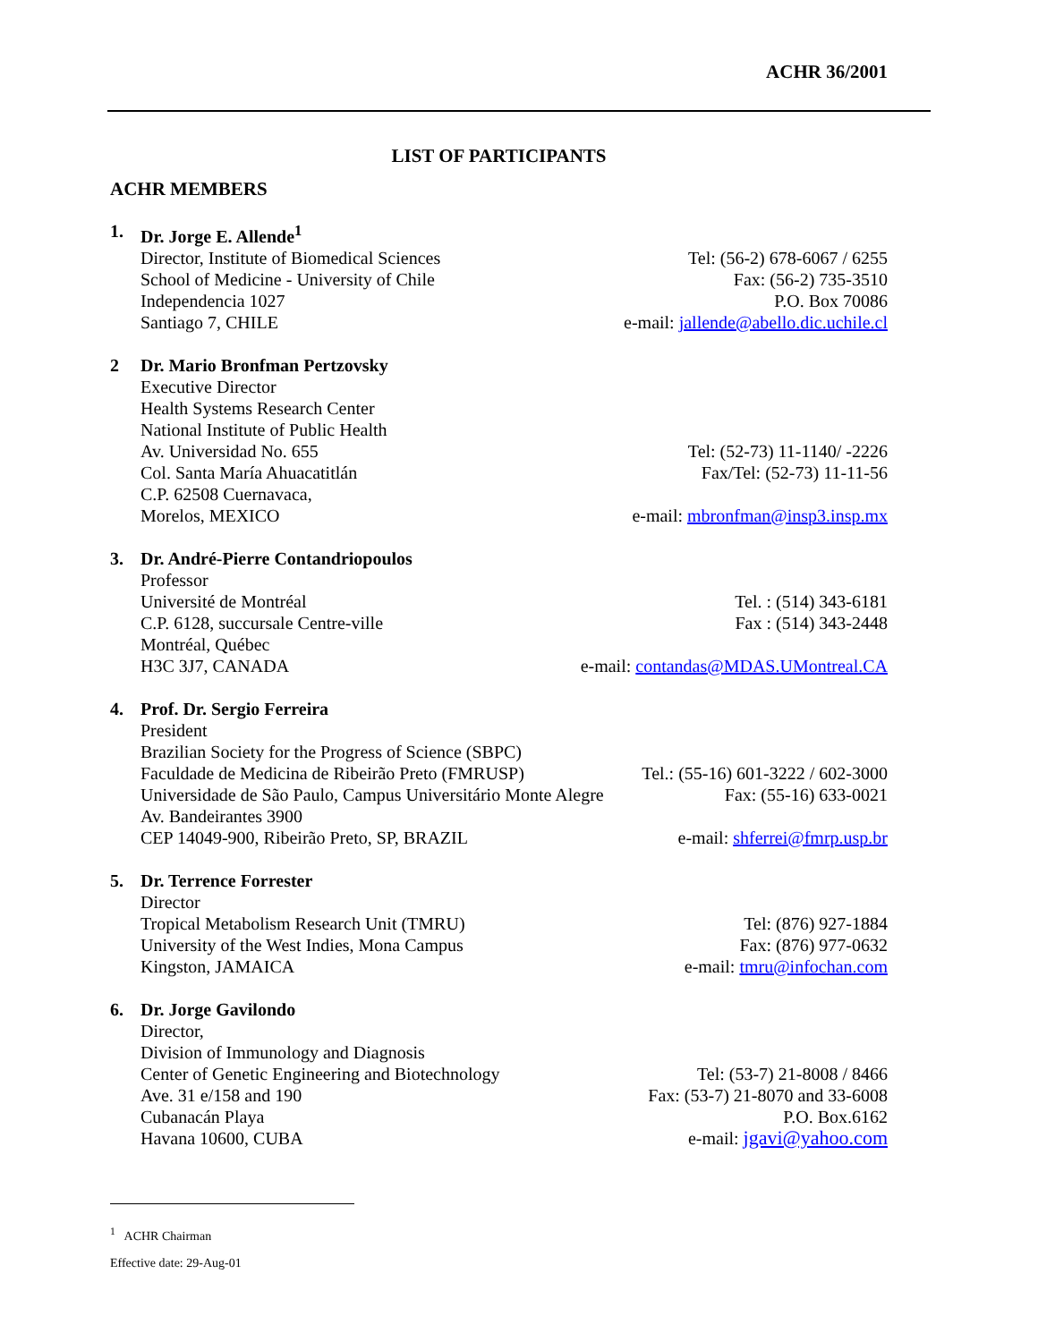ACHR 36/2001
LIST OF PARTICIPANTS
ACHR MEMBERS
1. Dr. Jorge E. Allende<sup>1</sup>
Director, Institute of Biomedical Sciences Tel: (56-2) 678-6067 / 6255
School of Medicine - University of Chile Fax: (56-2) 735-3510
Independencia 1027 P.O. Box 70086
Santiago 7, CHILE e-mail: jallende@abello.dic.uchile.cl
2 Dr. Mario Bronfman Pertzovsky
Executive Director
Health Systems Research Center
National Institute of Public Health
Av. Universidad No. 655 Tel: (52-73) 11-1140/ -2226
Col. Santa María Ahuacatitlán Fax/Tel: (52-73) 11-11-56
C.P. 62508 Cuernavaca,
Morelos, MEXICO e-mail: mbronfman@insp3.insp.mx
3. Dr. André-Pierre Contandriopoulos
Professor
Université de Montréal Tel. : (514) 343-6181
C.P. 6128, succursale Centre-ville Fax : (514) 343-2448
Montréal, Québec
H3C 3J7, CANADA e-mail: contandas@MDAS.UMontreal.CA
4. Prof. Dr. Sergio Ferreira
President
Brazilian Society for the Progress of Science (SBPC)
Faculdade de Medicina de Ribeirão Preto (FMRUSP) Tel.: (55-16) 601-3222 / 602-3000
Universidade de São Paulo, Campus Universitário Monte Alegre Fax: (55-16) 633-0021
Av. Bandeirantes 3900
CEP 14049-900, Ribeirão Preto, SP, BRAZIL e-mail: shferrei@fmrp.usp.br
5. Dr. Terrence Forrester
Director
Tropical Metabolism Research Unit (TMRU) Tel: (876) 927-1884
University of the West Indies, Mona Campus Fax: (876) 977-0632
Kingston, JAMAICA e-mail: tmru@infochan.com
6. Dr. Jorge Gavilondo
Director,
Division of Immunology and Diagnosis
Center of Genetic Engineering and Biotechnology Tel: (53-7) 21-8008 / 8466
Ave. 31 e/158 and 190 Fax: (53-7) 21-8070 and 33-6008
Cubanacán Playa P.O. Box.6162
Havana 10600, CUBA e-mail: jgavi@yahoo.com
<sup>1</sup> ACHR Chairman
Effective date: 29-Aug-01